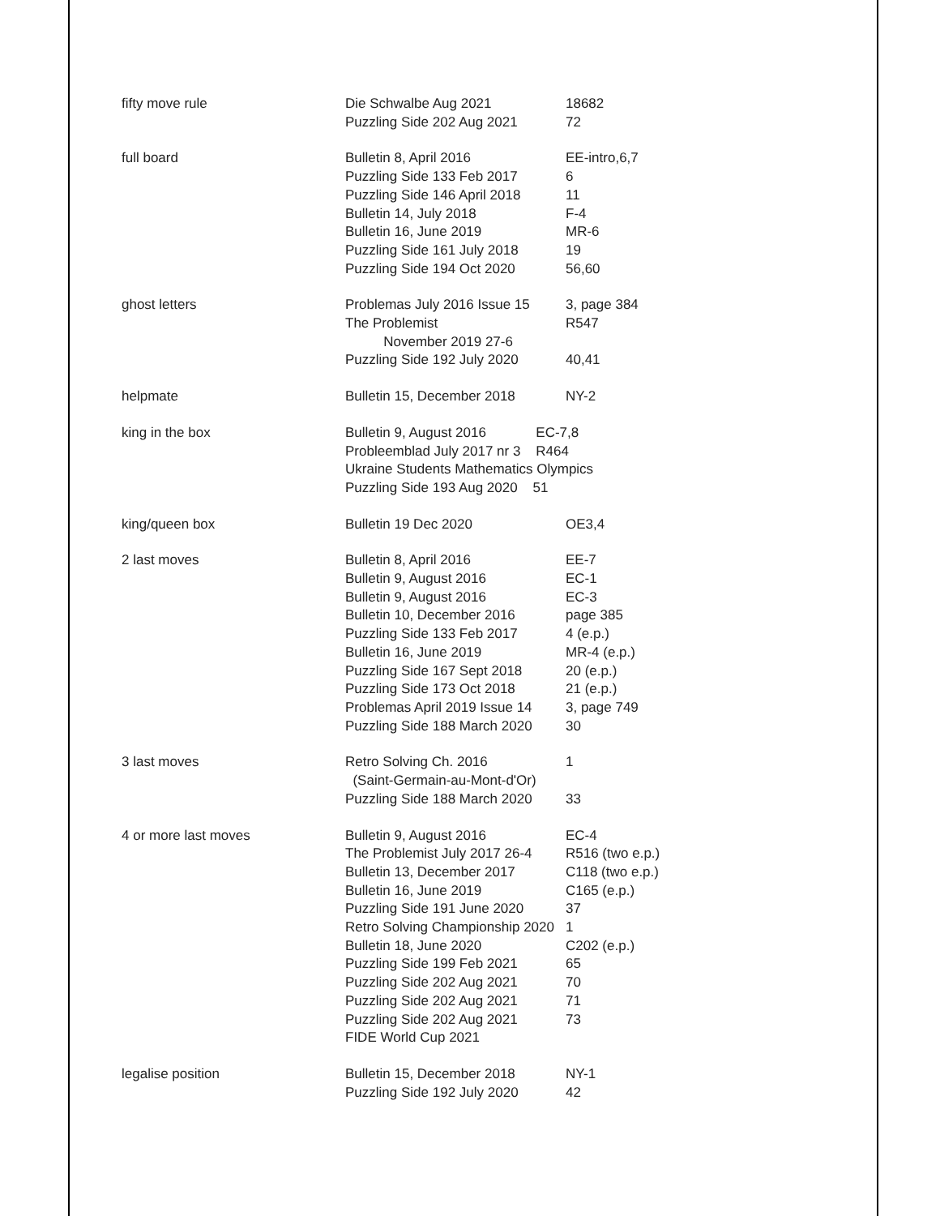| fifty move rule | Die Schwalbe Aug 2021 Puzzling Side 202 Aug 2021 | 18682 72 |
| full board | Bulletin 8, April 2016 Puzzling Side 133 Feb 2017 Puzzling Side 146 April 2018 Bulletin 14, July 2018 Bulletin 16, June 2019 Puzzling Side 161 July 2018 Puzzling Side 194 Oct 2020 | EE-intro,6,7 6 11 F-4 MR-6 19 56,60 |
| ghost letters | Problemas July 2016 Issue 15 The Problemist November 2019 27-6 Puzzling Side 192 July 2020 | 3, page 384 R547 40,41 |
| helpmate | Bulletin 15, December 2018 | NY-2 |
| king in the box | Bulletin 9, August 2016 EC-7,8 Probleemblad July 2017 nr 3 R464 Ukraine Students Mathematics Olympics Puzzling Side 193 Aug 2020 51 | |
| king/queen box | Bulletin 19 Dec 2020 | OE3,4 |
| 2 last moves | Bulletin 8, April 2016 Bulletin 9, August 2016 Bulletin 9, August 2016 Bulletin 10, December 2016 Puzzling Side 133 Feb 2017 Bulletin 16, June 2019 Puzzling Side 167 Sept 2018 Puzzling Side 173 Oct 2018 Problemas April 2019 Issue 14 Puzzling Side 188 March 2020 | EE-7 EC-1 EC-3 page 385 4 (e.p.) MR-4 (e.p.) 20 (e.p.) 21 (e.p.) 3, page 749 30 |
| 3 last moves | Retro Solving Ch. 2016 (Saint-Germain-au-Mont-d'Or) Puzzling Side 188 March 2020 | 1 33 |
| 4 or more last moves | Bulletin 9, August 2016 The Problemist July 2017 26-4 Bulletin 13, December 2017 Bulletin 16, June 2019 Puzzling Side 191 June 2020 Retro Solving Championship 2020 Bulletin 18, June 2020 Puzzling Side 199 Feb 2021 Puzzling Side 202 Aug 2021 Puzzling Side 202 Aug 2021 Puzzling Side 202 Aug 2021 FIDE World Cup 2021 | EC-4 R516 (two e.p.) C118 (two e.p.) C165 (e.p.) 37 1 C202 (e.p.) 65 70 71 73 |
| legalise position | Bulletin 15, December 2018 Puzzling Side 192 July 2020 | NY-1 42 |